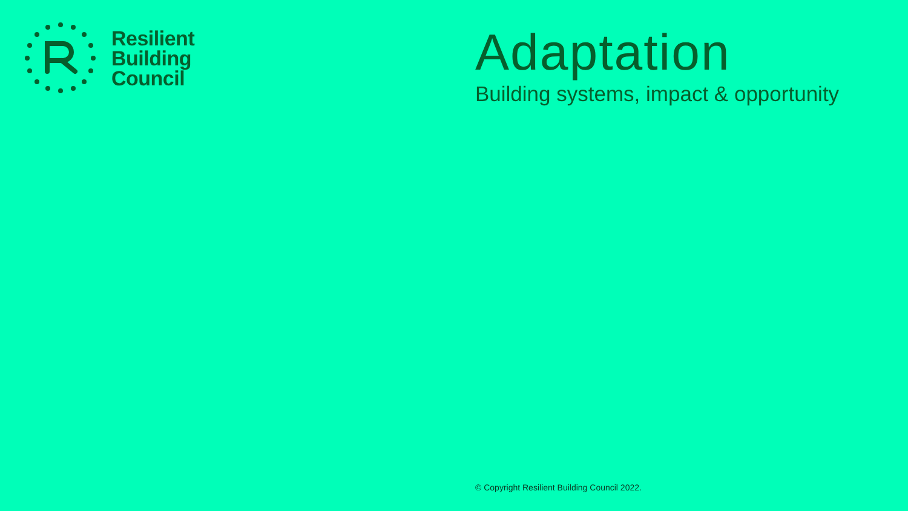Resilient
Building
Council
Adaptation
Building systems, impact & opportunity
© Copyright Resilient Building Council 2022.